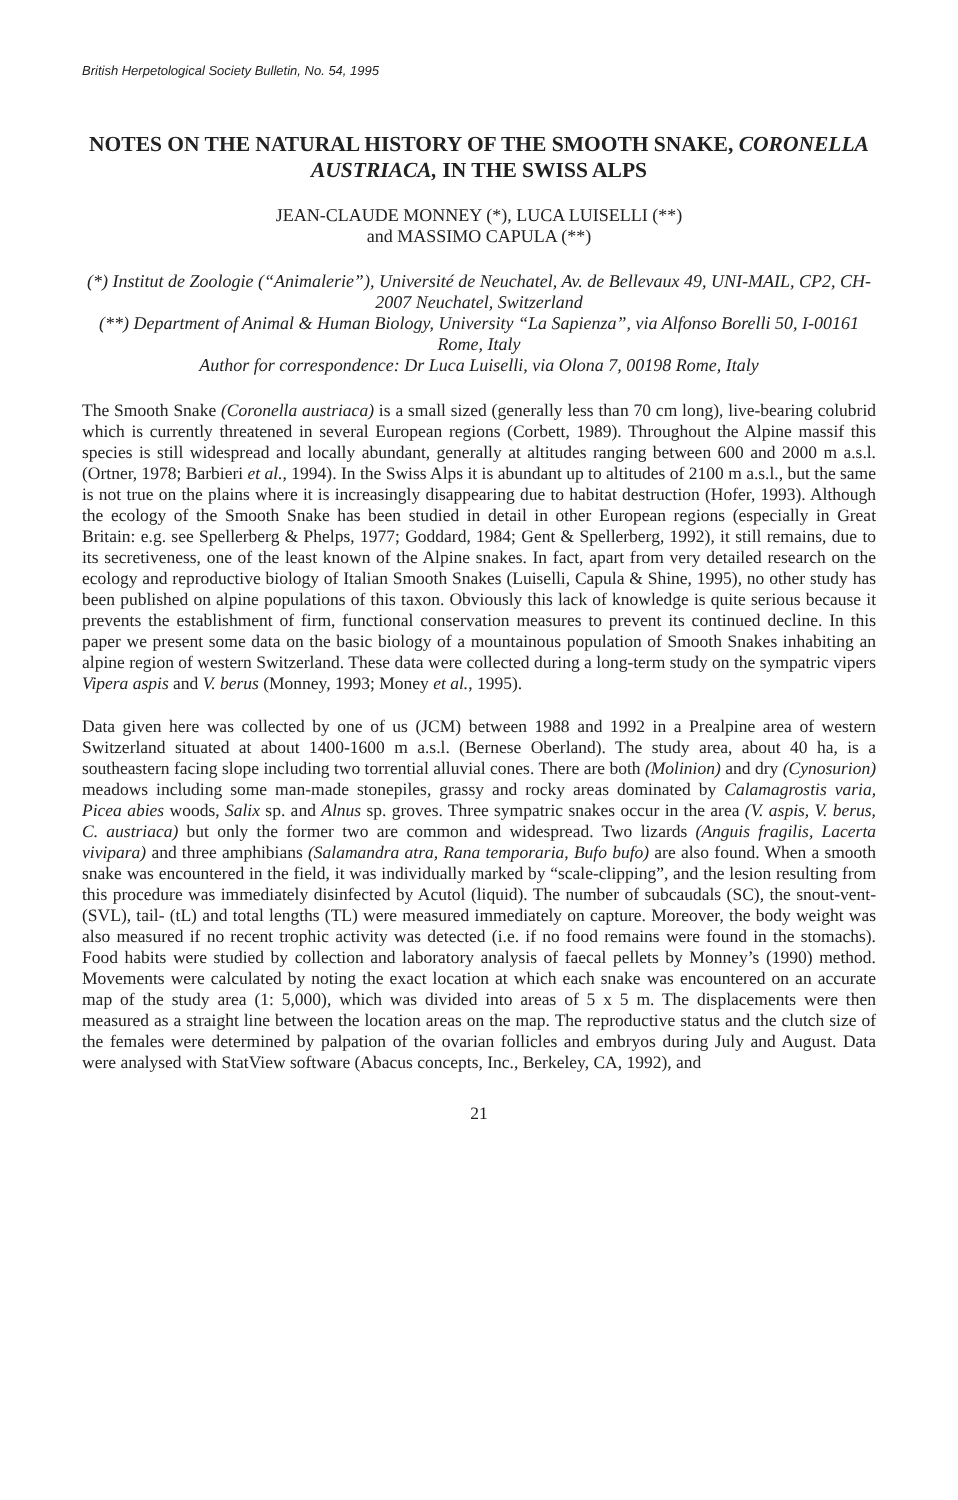British Herpetological Society Bulletin, No. 54, 1995
NOTES ON THE NATURAL HISTORY OF THE SMOOTH SNAKE, CORONELLA AUSTRIACA, IN THE SWISS ALPS
JEAN-CLAUDE MONNEY (*), LUCA LUISELLI (**)
and MASSIMO CAPULA (**)
(*) Institut de Zoologie (“Animalerie”), Université de Neuchatel, Av. de Bellevaux 49, UNI-MAIL, CP2, CH-2007 Neuchatel, Switzerland
(**) Department of Animal & Human Biology, University “La Sapienza”, via Alfonso Borelli 50, I-00161 Rome, Italy
Author for correspondence: Dr Luca Luiselli, via Olona 7, 00198 Rome, Italy
The Smooth Snake (Coronella austriaca) is a small sized (generally less than 70 cm long), live-bearing colubrid which is currently threatened in several European regions (Corbett, 1989). Throughout the Alpine massif this species is still widespread and locally abundant, generally at altitudes ranging between 600 and 2000 m a.s.l. (Ortner, 1978; Barbieri et al., 1994). In the Swiss Alps it is abundant up to altitudes of 2100 m a.s.l., but the same is not true on the plains where it is increasingly disappearing due to habitat destruction (Hofer, 1993). Although the ecology of the Smooth Snake has been studied in detail in other European regions (especially in Great Britain: e.g. see Spellerberg & Phelps, 1977; Goddard, 1984; Gent & Spellerberg, 1992), it still remains, due to its secretiveness, one of the least known of the Alpine snakes. In fact, apart from very detailed research on the ecology and reproductive biology of Italian Smooth Snakes (Luiselli, Capula & Shine, 1995), no other study has been published on alpine populations of this taxon. Obviously this lack of knowledge is quite serious because it prevents the establishment of firm, functional conservation measures to prevent its continued decline. In this paper we present some data on the basic biology of a mountainous population of Smooth Snakes inhabiting an alpine region of western Switzerland. These data were collected during a long-term study on the sympatric vipers Vipera aspis and V. berus (Monney, 1993; Money et al., 1995).
Data given here was collected by one of us (JCM) between 1988 and 1992 in a Prealpine area of western Switzerland situated at about 1400-1600 m a.s.l. (Bernese Oberland). The study area, about 40 ha, is a southeastern facing slope including two torrential alluvial cones. There are both (Molinion) and dry (Cynosurion) meadows including some man-made stonepiles, grassy and rocky areas dominated by Calamagrostis varia, Picea abies woods, Salix sp. and Alnus sp. groves. Three sympatric snakes occur in the area (V. aspis, V. berus, C. austriaca) but only the former two are common and widespread. Two lizards (Anguis fragilis, Lacerta vivipara) and three amphibians (Salamandra atra, Rana temporaria, Bufo bufo) are also found. When a smooth snake was encountered in the field, it was individually marked by “scale-clipping”, and the lesion resulting from this procedure was immediately disinfected by Acutol (liquid). The number of subcaudals (SC), the snout-vent- (SVL), tail- (tL) and total lengths (TL) were measured immediately on capture. Moreover, the body weight was also measured if no recent trophic activity was detected (i.e. if no food remains were found in the stomachs). Food habits were studied by collection and laboratory analysis of faecal pellets by Monney’s (1990) method. Movements were calculated by noting the exact location at which each snake was encountered on an accurate map of the study area (1: 5,000), which was divided into areas of 5 x 5 m. The displacements were then measured as a straight line between the location areas on the map. The reproductive status and the clutch size of the females were determined by palpation of the ovarian follicles and embryos during July and August. Data were analysed with StatView software (Abacus concepts, Inc., Berkeley, CA, 1992), and
21